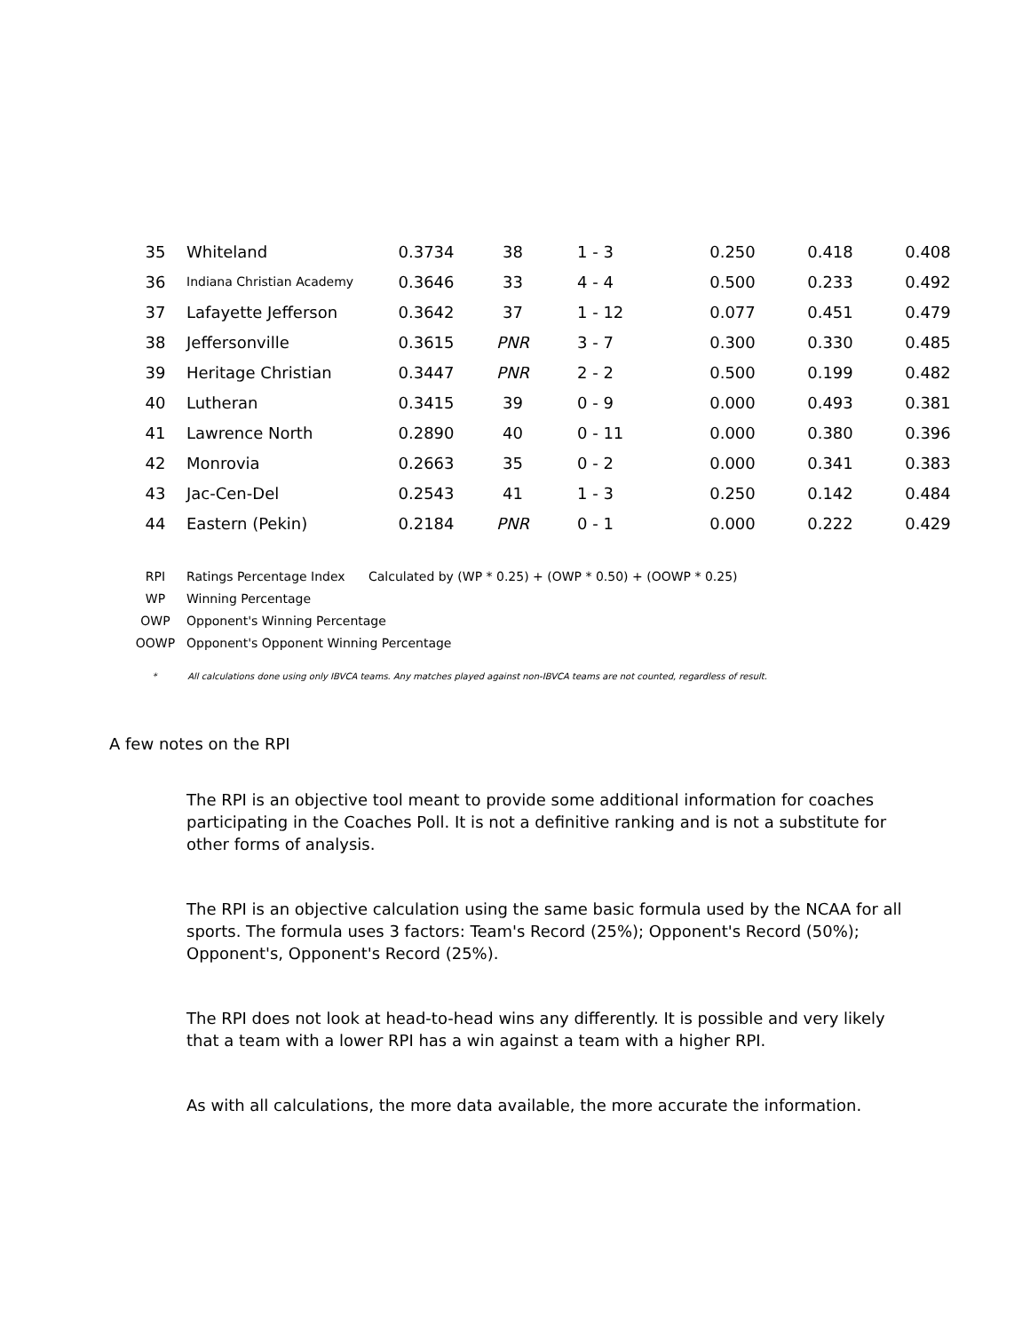| 35 | Whiteland | 0.3734 | 38 | 1 - 3 | 0.250 | 0.418 | 0.408 |
| 36 | Indiana Christian Academy | 0.3646 | 33 | 4 - 4 | 0.500 | 0.233 | 0.492 |
| 37 | Lafayette Jefferson | 0.3642 | 37 | 1 - 12 | 0.077 | 0.451 | 0.479 |
| 38 | Jeffersonville | 0.3615 | PNR | 3 - 7 | 0.300 | 0.330 | 0.485 |
| 39 | Heritage Christian | 0.3447 | PNR | 2 - 2 | 0.500 | 0.199 | 0.482 |
| 40 | Lutheran | 0.3415 | 39 | 0 - 9 | 0.000 | 0.493 | 0.381 |
| 41 | Lawrence North | 0.2890 | 40 | 0 - 11 | 0.000 | 0.380 | 0.396 |
| 42 | Monrovia | 0.2663 | 35 | 0 - 2 | 0.000 | 0.341 | 0.383 |
| 43 | Jac-Cen-Del | 0.2543 | 41 | 1 - 3 | 0.250 | 0.142 | 0.484 |
| 44 | Eastern (Pekin) | 0.2184 | PNR | 0 - 1 | 0.000 | 0.222 | 0.429 |
| RPI | Ratings Percentage Index | Calculated by (WP * 0.25) + (OWP * 0.50) + (OOWP * 0.25) |
| WP | Winning Percentage | |
| OWP | Opponent's Winning Percentage | |
| OOWP | Opponent's Opponent Winning Percentage | |
* All calculations done using only IBVCA teams. Any matches played against non-IBVCA teams are not counted, regardless of result.
A few notes on the RPI
The RPI is an objective tool meant to provide some additional information for coaches participating in the Coaches Poll. It is not a definitive ranking and is not a substitute for other forms of analysis.
The RPI is an objective calculation using the same basic formula used by the NCAA for all sports. The formula uses 3 factors: Team's Record (25%); Opponent's Record (50%); Opponent's, Opponent's Record (25%).
The RPI does not look at head-to-head wins any differently. It is possible and very likely that a team with a lower RPI has a win against a team with a higher RPI.
As with all calculations, the more data available, the more accurate the information.